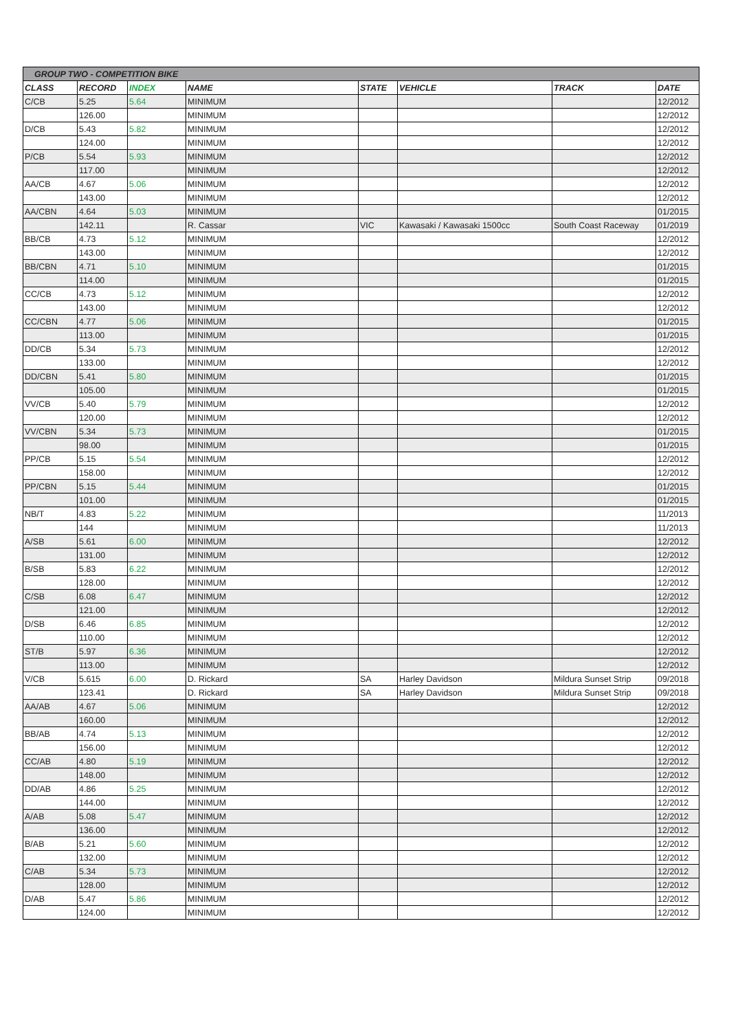| GROUP TWO - COMPETITION BIKE | | | | | | | |
| CLASS | RECORD | INDEX | NAME | STATE | VEHICLE | TRACK | DATE |
| C/CB | 5.25 | 5.64 | MINIMUM | | | | 12/2012 |
| | 126.00 | | MINIMUM | | | | 12/2012 |
| D/CB | 5.43 | 5.82 | MINIMUM | | | | 12/2012 |
| | 124.00 | | MINIMUM | | | | 12/2012 |
| P/CB | 5.54 | 5.93 | MINIMUM | | | | 12/2012 |
| | 117.00 | | MINIMUM | | | | 12/2012 |
| AA/CB | 4.67 | 5.06 | MINIMUM | | | | 12/2012 |
| | 143.00 | | MINIMUM | | | | 12/2012 |
| AA/CBN | 4.64 | 5.03 | MINIMUM | | | | 01/2015 |
| | 142.11 | | R. Cassar | VIC | Kawasaki / Kawasaki 1500cc | South Coast Raceway | 01/2019 |
| BB/CB | 4.73 | 5.12 | MINIMUM | | | | 12/2012 |
| | 143.00 | | MINIMUM | | | | 12/2012 |
| BB/CBN | 4.71 | 5.10 | MINIMUM | | | | 01/2015 |
| | 114.00 | | MINIMUM | | | | 01/2015 |
| CC/CB | 4.73 | 5.12 | MINIMUM | | | | 12/2012 |
| | 143.00 | | MINIMUM | | | | 12/2012 |
| CC/CBN | 4.77 | 5.06 | MINIMUM | | | | 01/2015 |
| | 113.00 | | MINIMUM | | | | 01/2015 |
| DD/CB | 5.34 | 5.73 | MINIMUM | | | | 12/2012 |
| | 133.00 | | MINIMUM | | | | 12/2012 |
| DD/CBN | 5.41 | 5.80 | MINIMUM | | | | 01/2015 |
| | 105.00 | | MINIMUM | | | | 01/2015 |
| VV/CB | 5.40 | 5.79 | MINIMUM | | | | 12/2012 |
| | 120.00 | | MINIMUM | | | | 12/2012 |
| VV/CBN | 5.34 | 5.73 | MINIMUM | | | | 01/2015 |
| | 98.00 | | MINIMUM | | | | 01/2015 |
| PP/CB | 5.15 | 5.54 | MINIMUM | | | | 12/2012 |
| | 158.00 | | MINIMUM | | | | 12/2012 |
| PP/CBN | 5.15 | 5.44 | MINIMUM | | | | 01/2015 |
| | 101.00 | | MINIMUM | | | | 01/2015 |
| NB/T | 4.83 | 5.22 | MINIMUM | | | | 11/2013 |
| | 144 | | MINIMUM | | | | 11/2013 |
| A/SB | 5.61 | 6.00 | MINIMUM | | | | 12/2012 |
| | 131.00 | | MINIMUM | | | | 12/2012 |
| B/SB | 5.83 | 6.22 | MINIMUM | | | | 12/2012 |
| | 128.00 | | MINIMUM | | | | 12/2012 |
| C/SB | 6.08 | 6.47 | MINIMUM | | | | 12/2012 |
| | 121.00 | | MINIMUM | | | | 12/2012 |
| D/SB | 6.46 | 6.85 | MINIMUM | | | | 12/2012 |
| | 110.00 | | MINIMUM | | | | 12/2012 |
| ST/B | 5.97 | 6.36 | MINIMUM | | | | 12/2012 |
| | 113.00 | | MINIMUM | | | | 12/2012 |
| V/CB | 5.615 | 6.00 | D. Rickard | SA | Harley Davidson | Mildura Sunset Strip | 09/2018 |
| | 123.41 | | D. Rickard | SA | Harley Davidson | Mildura Sunset Strip | 09/2018 |
| AA/AB | 4.67 | 5.06 | MINIMUM | | | | 12/2012 |
| | 160.00 | | MINIMUM | | | | 12/2012 |
| BB/AB | 4.74 | 5.13 | MINIMUM | | | | 12/2012 |
| | 156.00 | | MINIMUM | | | | 12/2012 |
| CC/AB | 4.80 | 5.19 | MINIMUM | | | | 12/2012 |
| | 148.00 | | MINIMUM | | | | 12/2012 |
| DD/AB | 4.86 | 5.25 | MINIMUM | | | | 12/2012 |
| | 144.00 | | MINIMUM | | | | 12/2012 |
| A/AB | 5.08 | 5.47 | MINIMUM | | | | 12/2012 |
| | 136.00 | | MINIMUM | | | | 12/2012 |
| B/AB | 5.21 | 5.60 | MINIMUM | | | | 12/2012 |
| | 132.00 | | MINIMUM | | | | 12/2012 |
| C/AB | 5.34 | 5.73 | MINIMUM | | | | 12/2012 |
| | 128.00 | | MINIMUM | | | | 12/2012 |
| D/AB | 5.47 | 5.86 | MINIMUM | | | | 12/2012 |
| | 124.00 | | MINIMUM | | | | 12/2012 |